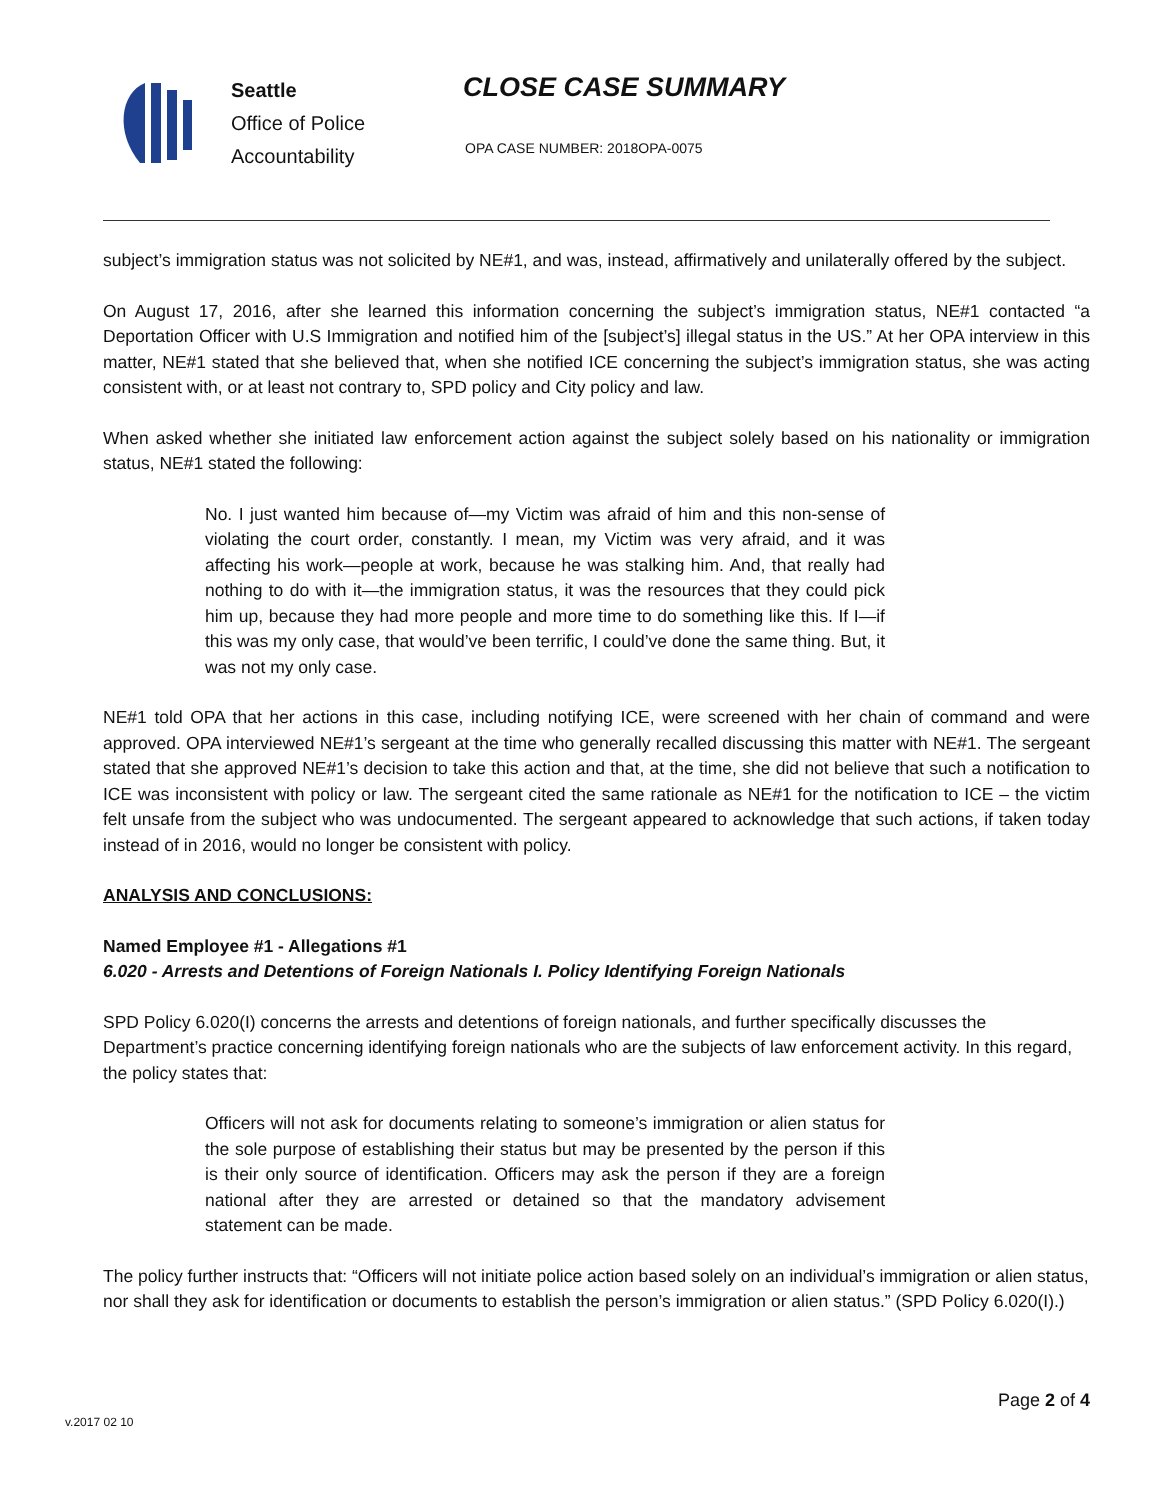Seattle
Office of Police
Accountability
CLOSE CASE SUMMARY
OPA CASE NUMBER: 2018OPA-0075
subject’s immigration status was not solicited by NE#1, and was, instead, affirmatively and unilaterally offered by the subject.
On August 17, 2016, after she learned this information concerning the subject’s immigration status, NE#1 contacted “a Deportation Officer with U.S Immigration and notified him of the [subject’s] illegal status in the US.” At her OPA interview in this matter, NE#1 stated that she believed that, when she notified ICE concerning the subject’s immigration status, she was acting consistent with, or at least not contrary to, SPD policy and City policy and law.
When asked whether she initiated law enforcement action against the subject solely based on his nationality or immigration status, NE#1 stated the following:
No. I just wanted him because of—my Victim was afraid of him and this non-sense of violating the court order, constantly. I mean, my Victim was very afraid, and it was affecting his work—people at work, because he was stalking him. And, that really had nothing to do with it—the immigration status, it was the resources that they could pick him up, because they had more people and more time to do something like this. If I—if this was my only case, that would’ve been terrific, I could’ve done the same thing. But, it was not my only case.
NE#1 told OPA that her actions in this case, including notifying ICE, were screened with her chain of command and were approved. OPA interviewed NE#1’s sergeant at the time who generally recalled discussing this matter with NE#1. The sergeant stated that she approved NE#1’s decision to take this action and that, at the time, she did not believe that such a notification to ICE was inconsistent with policy or law. The sergeant cited the same rationale as NE#1 for the notification to ICE – the victim felt unsafe from the subject who was undocumented. The sergeant appeared to acknowledge that such actions, if taken today instead of in 2016, would no longer be consistent with policy.
ANALYSIS AND CONCLUSIONS:
Named Employee #1 - Allegations #1
6.020 - Arrests and Detentions of Foreign Nationals I. Policy Identifying Foreign Nationals
SPD Policy 6.020(I) concerns the arrests and detentions of foreign nationals, and further specifically discusses the Department’s practice concerning identifying foreign nationals who are the subjects of law enforcement activity. In this regard, the policy states that:
Officers will not ask for documents relating to someone’s immigration or alien status for the sole purpose of establishing their status but may be presented by the person if this is their only source of identification. Officers may ask the person if they are a foreign national after they are arrested or detained so that the mandatory advisement statement can be made.
The policy further instructs that: “Officers will not initiate police action based solely on an individual’s immigration or alien status, nor shall they ask for identification or documents to establish the person’s immigration or alien status.” (SPD Policy 6.020(I).)
Page 2 of 4
v.2017 02 10